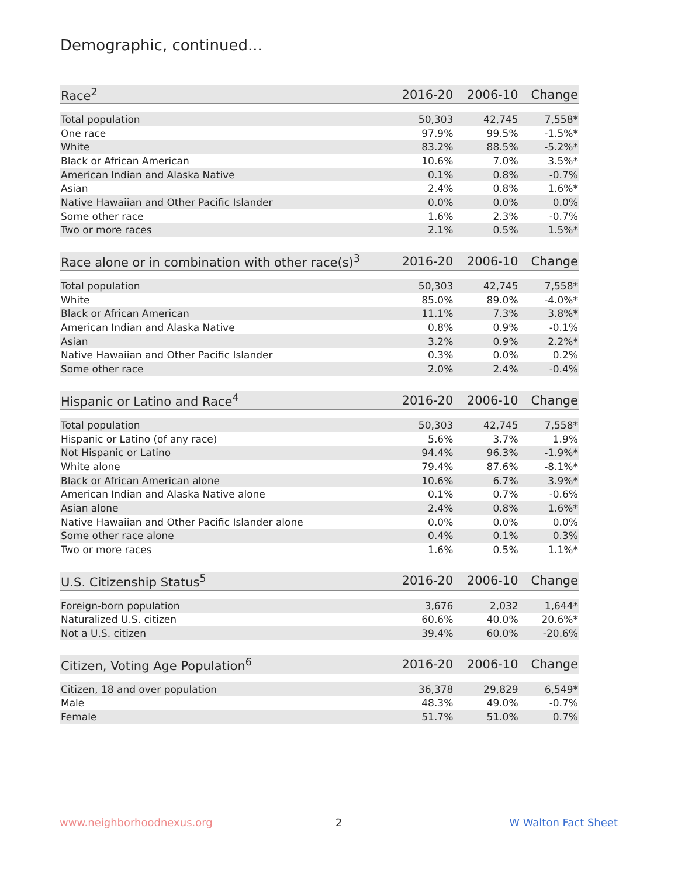Demographic, continued...
| Race<sup>2</sup> | 2016-20 | 2006-10 | Change |
| --- | --- | --- | --- |
| Total population | 50,303 | 42,745 | 7,558* |
| One race | 97.9% | 99.5% | -1.5%* |
| White | 83.2% | 88.5% | -5.2%* |
| Black or African American | 10.6% | 7.0% | 3.5%* |
| American Indian and Alaska Native | 0.1% | 0.8% | -0.7% |
| Asian | 2.4% | 0.8% | 1.6%* |
| Native Hawaiian and Other Pacific Islander | 0.0% | 0.0% | 0.0% |
| Some other race | 1.6% | 2.3% | -0.7% |
| Two or more races | 2.1% | 0.5% | 1.5%* |
| Race alone or in combination with other race(s)<sup>3</sup> | 2016-20 | 2006-10 | Change |
| --- | --- | --- | --- |
| Total population | 50,303 | 42,745 | 7,558* |
| White | 85.0% | 89.0% | -4.0%* |
| Black or African American | 11.1% | 7.3% | 3.8%* |
| American Indian and Alaska Native | 0.8% | 0.9% | -0.1% |
| Asian | 3.2% | 0.9% | 2.2%* |
| Native Hawaiian and Other Pacific Islander | 0.3% | 0.0% | 0.2% |
| Some other race | 2.0% | 2.4% | -0.4% |
| Hispanic or Latino and Race<sup>4</sup> | 2016-20 | 2006-10 | Change |
| --- | --- | --- | --- |
| Total population | 50,303 | 42,745 | 7,558* |
| Hispanic or Latino (of any race) | 5.6% | 3.7% | 1.9% |
| Not Hispanic or Latino | 94.4% | 96.3% | -1.9%* |
| White alone | 79.4% | 87.6% | -8.1%* |
| Black or African American alone | 10.6% | 6.7% | 3.9%* |
| American Indian and Alaska Native alone | 0.1% | 0.7% | -0.6% |
| Asian alone | 2.4% | 0.8% | 1.6%* |
| Native Hawaiian and Other Pacific Islander alone | 0.0% | 0.0% | 0.0% |
| Some other race alone | 0.4% | 0.1% | 0.3% |
| Two or more races | 1.6% | 0.5% | 1.1%* |
| U.S. Citizenship Status<sup>5</sup> | 2016-20 | 2006-10 | Change |
| --- | --- | --- | --- |
| Foreign-born population | 3,676 | 2,032 | 1,644* |
| Naturalized U.S. citizen | 60.6% | 40.0% | 20.6%* |
| Not a U.S. citizen | 39.4% | 60.0% | -20.6% |
| Citizen, Voting Age Population<sup>6</sup> | 2016-20 | 2006-10 | Change |
| --- | --- | --- | --- |
| Citizen, 18 and over population | 36,378 | 29,829 | 6,549* |
| Male | 48.3% | 49.0% | -0.7% |
| Female | 51.7% | 51.0% | 0.7% |
www.neighborhoodnexus.org 2 W Walton Fact Sheet